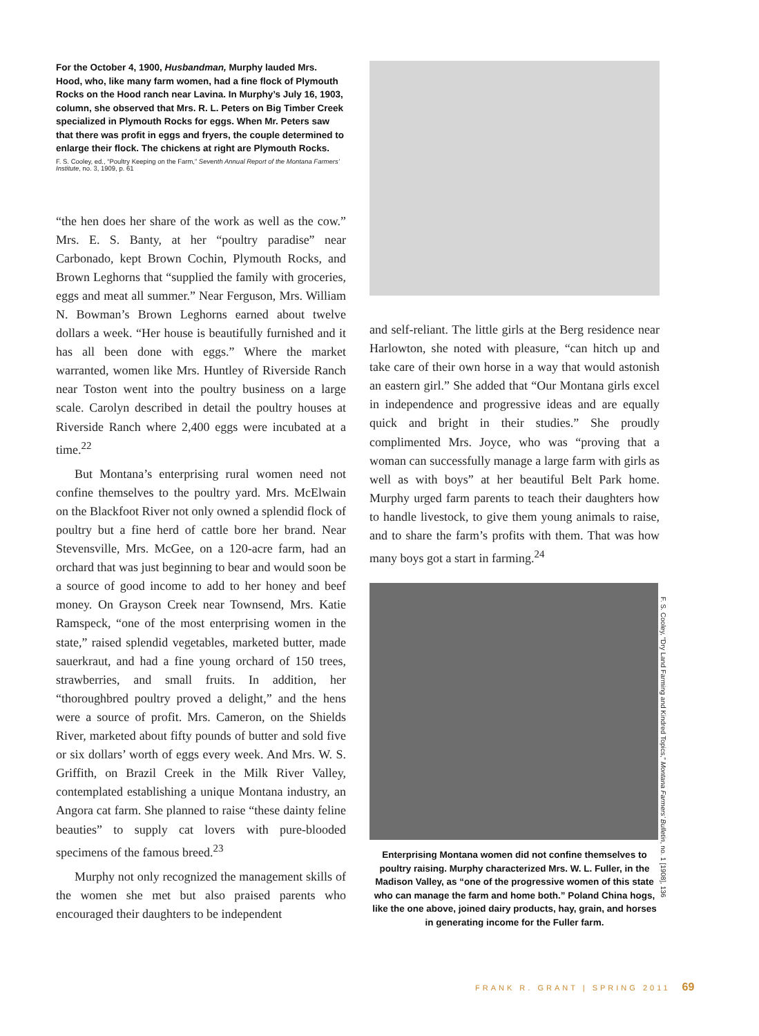For the October 4, 1900, Husbandman, Murphy lauded Mrs. Hood, who, like many farm women, had a fine flock of Plymouth Rocks on the Hood ranch near Lavina. In Murphy’s July 16, 1903, column, she observed that Mrs. R. L. Peters on Big Timber Creek specialized in Plymouth Rocks for eggs. When Mr. Peters saw that there was profit in eggs and fryers, the couple determined to enlarge their flock. The chickens at right are Plymouth Rocks.
F. S. Cooley, ed., “Poultry Keeping on the Farm,” Seventh Annual Report of the Montana Farmers’ Institute, no. 3, 1909, p. 61
“the hen does her share of the work as well as the cow.” Mrs. E. S. Banty, at her “poultry paradise” near Carbonado, kept Brown Cochin, Plymouth Rocks, and Brown Leghorns that “supplied the family with groceries, eggs and meat all summer.” Near Ferguson, Mrs. William N. Bowman’s Brown Leghorns earned about twelve dollars a week. “Her house is beautifully furnished and it has all been done with eggs.” Where the market warranted, women like Mrs. Huntley of Riverside Ranch near Toston went into the poultry business on a large scale. Carolyn described in detail the poultry houses at Riverside Ranch where 2,400 eggs were incubated at a time.<sup>22</sup>
But Montana’s enterprising rural women need not confine themselves to the poultry yard. Mrs. McElwain on the Blackfoot River not only owned a splendid flock of poultry but a fine herd of cattle bore her brand. Near Stevensville, Mrs. McGee, on a 120-acre farm, had an orchard that was just beginning to bear and would soon be a source of good income to add to her honey and beef money. On Grayson Creek near Townsend, Mrs. Katie Ramspeck, “one of the most enterprising women in the state,” raised splendid vegetables, marketed butter, made sauerkraut, and had a fine young orchard of 150 trees, strawberries, and small fruits. In addition, her “thoroughbred poultry proved a delight,” and the hens were a source of profit. Mrs. Cameron, on the Shields River, marketed about fifty pounds of butter and sold five or six dollars’ worth of eggs every week. And Mrs. W. S. Griffith, on Brazil Creek in the Milk River Valley, contemplated establishing a unique Montana industry, an Angora cat farm. She planned to raise “these dainty feline beauties” to supply cat lovers with pure-blooded specimens of the famous breed.<sup>23</sup>
Murphy not only recognized the management skills of the women she met but also praised parents who encouraged their daughters to be independent
and self-reliant. The little girls at the Berg residence near Harlowton, she noted with pleasure, “can hitch up and take care of their own horse in a way that would astonish an eastern girl.” She added that “Our Montana girls excel in independence and progressive ideas and are equally quick and bright in their studies.” She proudly complimented Mrs. Joyce, who was “proving that a woman can successfully manage a large farm with girls as well as with boys” at her beautiful Belt Park home. Murphy urged farm parents to teach their daughters how to handle livestock, to give them young animals to raise, and to share the farm’s profits with them. That was how many boys got a start in farming.<sup>24</sup>
Enterprising Montana women did not confine themselves to poultry raising. Murphy characterized Mrs. W. L. Fuller, in the Madison Valley, as “one of the progressive women of this state who can manage the farm and home both.” Poland China hogs, like the one above, joined dairy products, hay, grain, and horses in generating income for the Fuller farm.
F. S. Cooley, “Dry Land Farming and Kindred Topics,” Montana Farmers’ Bulletin, no. 1 [1908], 136
FRANK R. GRANT | SPRING 2011 69